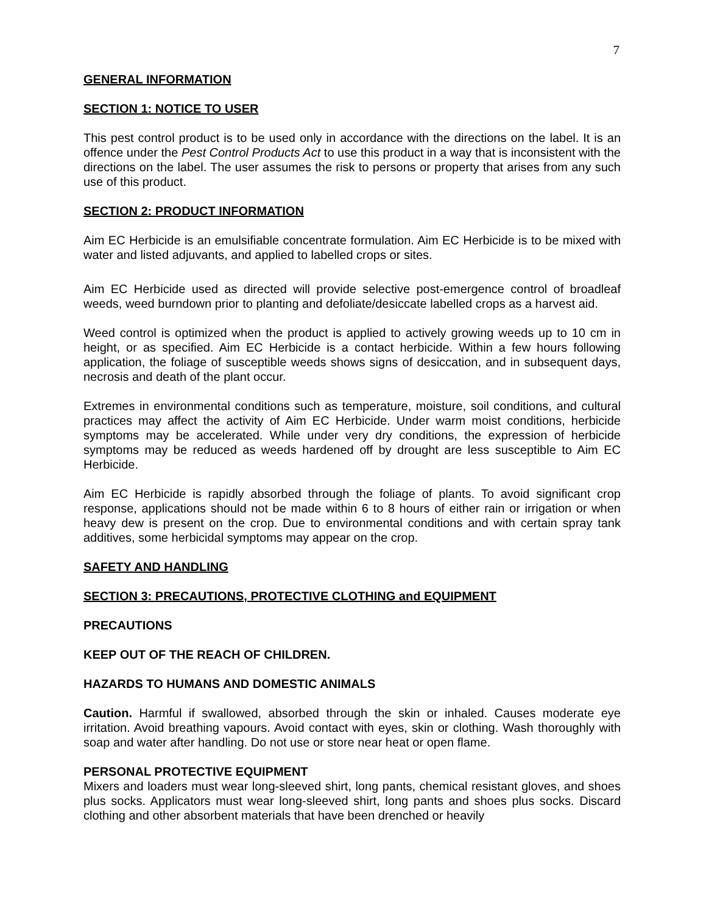7
GENERAL INFORMATION
SECTION 1: NOTICE TO USER
This pest control product is to be used only in accordance with the directions on the label. It is an offence under the Pest Control Products Act to use this product in a way that is inconsistent with the directions on the label. The user assumes the risk to persons or property that arises from any such use of this product.
SECTION 2: PRODUCT INFORMATION
Aim EC Herbicide is an emulsifiable concentrate formulation. Aim EC Herbicide is to be mixed with water and listed adjuvants, and applied to labelled crops or sites.
Aim EC Herbicide used as directed will provide selective post-emergence control of broadleaf weeds, weed burndown prior to planting and defoliate/desiccate labelled crops as a harvest aid.
Weed control is optimized when the product is applied to actively growing weeds up to 10 cm in height, or as specified. Aim EC Herbicide is a contact herbicide. Within a few hours following application, the foliage of susceptible weeds shows signs of desiccation, and in subsequent days, necrosis and death of the plant occur.
Extremes in environmental conditions such as temperature, moisture, soil conditions, and cultural practices may affect the activity of Aim EC Herbicide. Under warm moist conditions, herbicide symptoms may be accelerated. While under very dry conditions, the expression of herbicide symptoms may be reduced as weeds hardened off by drought are less susceptible to Aim EC Herbicide.
Aim EC Herbicide is rapidly absorbed through the foliage of plants. To avoid significant crop response, applications should not be made within 6 to 8 hours of either rain or irrigation or when heavy dew is present on the crop. Due to environmental conditions and with certain spray tank additives, some herbicidal symptoms may appear on the crop.
SAFETY AND HANDLING
SECTION 3: PRECAUTIONS, PROTECTIVE CLOTHING and EQUIPMENT
PRECAUTIONS
KEEP OUT OF THE REACH OF CHILDREN.
HAZARDS TO HUMANS AND DOMESTIC ANIMALS
Caution. Harmful if swallowed, absorbed through the skin or inhaled. Causes moderate eye irritation. Avoid breathing vapours. Avoid contact with eyes, skin or clothing. Wash thoroughly with soap and water after handling. Do not use or store near heat or open flame.
PERSONAL PROTECTIVE EQUIPMENT
Mixers and loaders must wear long-sleeved shirt, long pants, chemical resistant gloves, and shoes plus socks. Applicators must wear long-sleeved shirt, long pants and shoes plus socks. Discard clothing and other absorbent materials that have been drenched or heavily